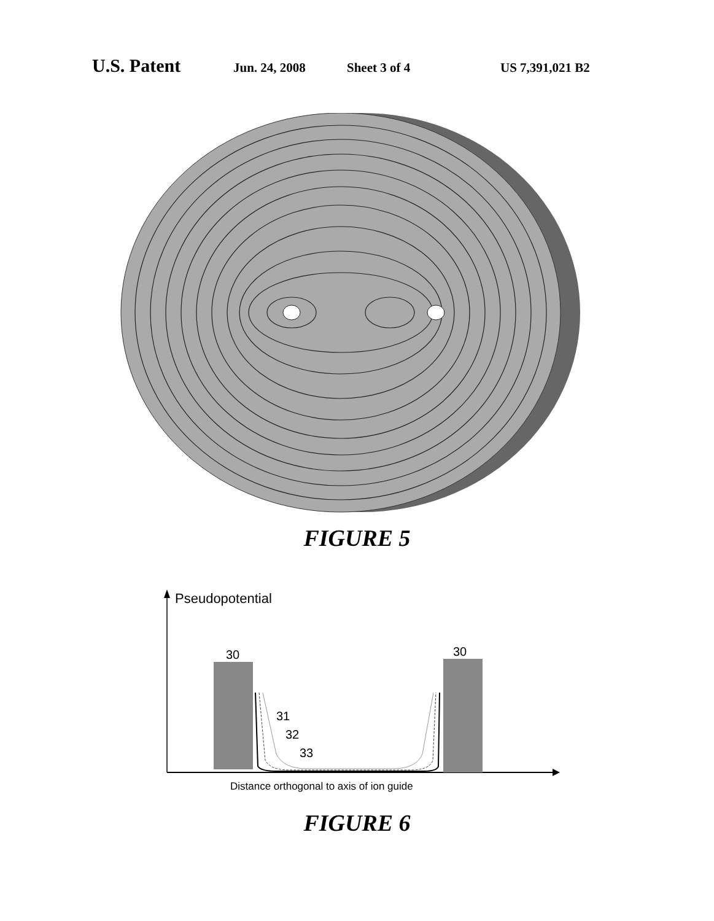U.S. Patent Jun. 24, 2008 Sheet 3 of 4 US 7,391,021 B2
FIGURE 5
Pseudopotential
30
30
31
32
33
Distance orthogonal to axis of ion guide
FIGURE 6